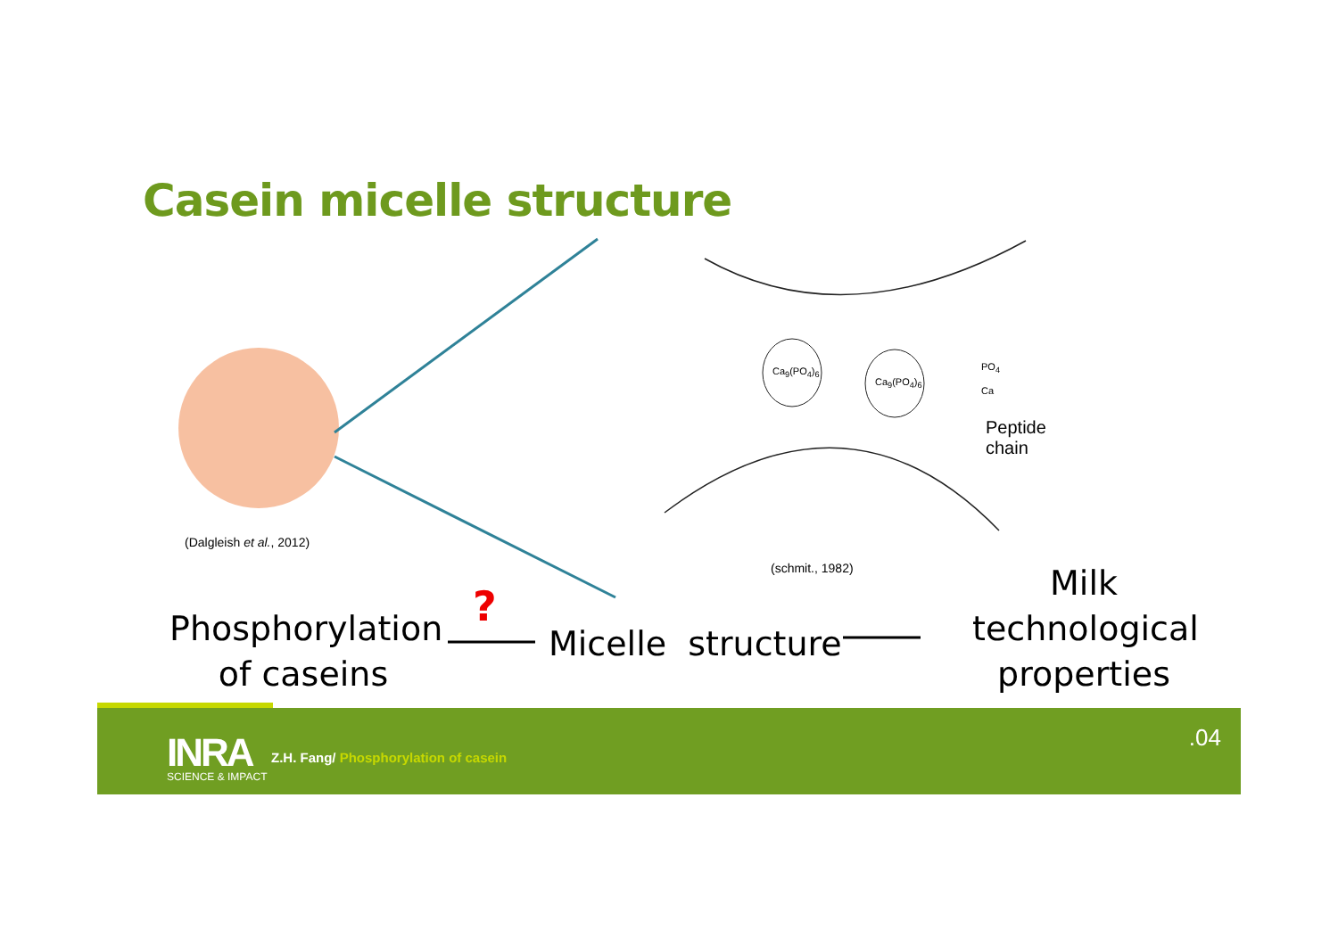Casein micelle structure
(Dalgleish et al., 2012)
(schmit., 1982)
PO<sub>4</sub>
Ca
Peptide
chain
Ca<sub>9</sub>(PO<sub>4</sub>)<sub>6</sub>
Ca<sub>9</sub>(PO<sub>4</sub>)<sub>6</sub>
Phosphorylation
of caseins
?
Micelle structure
Milk
technological
properties
INRA SCIENCE & IMPACT
Z.H. Fang/ Phosphorylation of casein
.04